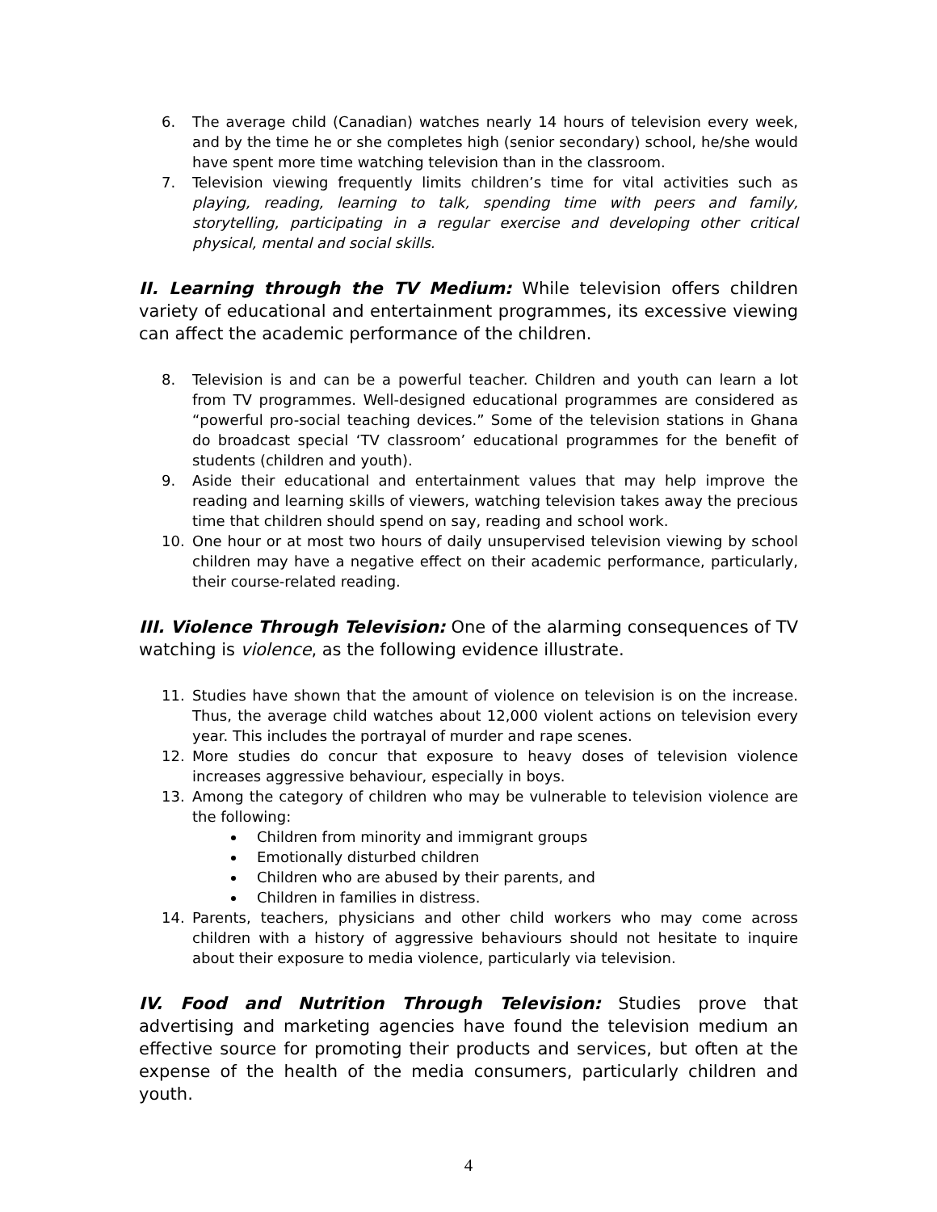6. The average child (Canadian) watches nearly 14 hours of television every week, and by the time he or she completes high (senior secondary) school, he/she would have spent more time watching television than in the classroom.
7. Television viewing frequently limits children’s time for vital activities such as playing, reading, learning to talk, spending time with peers and family, storytelling, participating in a regular exercise and developing other critical physical, mental and social skills.
II. Learning through the TV Medium: While television offers children variety of educational and entertainment programmes, its excessive viewing can affect the academic performance of the children.
8. Television is and can be a powerful teacher. Children and youth can learn a lot from TV programmes. Well-designed educational programmes are considered as “powerful pro-social teaching devices.” Some of the television stations in Ghana do broadcast special ‘TV classroom’ educational programmes for the benefit of students (children and youth).
9. Aside their educational and entertainment values that may help improve the reading and learning skills of viewers, watching television takes away the precious time that children should spend on say, reading and school work.
10. One hour or at most two hours of daily unsupervised television viewing by school children may have a negative effect on their academic performance, particularly, their course-related reading.
III. Violence Through Television: One of the alarming consequences of TV watching is violence, as the following evidence illustrate.
11. Studies have shown that the amount of violence on television is on the increase. Thus, the average child watches about 12,000 violent actions on television every year. This includes the portrayal of murder and rape scenes.
12. More studies do concur that exposure to heavy doses of television violence increases aggressive behaviour, especially in boys.
13. Among the category of children who may be vulnerable to television violence are the following:
Children from minority and immigrant groups
Emotionally disturbed children
Children who are abused by their parents, and
Children in families in distress.
14. Parents, teachers, physicians and other child workers who may come across children with a history of aggressive behaviours should not hesitate to inquire about their exposure to media violence, particularly via television.
IV. Food and Nutrition Through Television: Studies prove that advertising and marketing agencies have found the television medium an effective source for promoting their products and services, but often at the expense of the health of the media consumers, particularly children and youth.
4